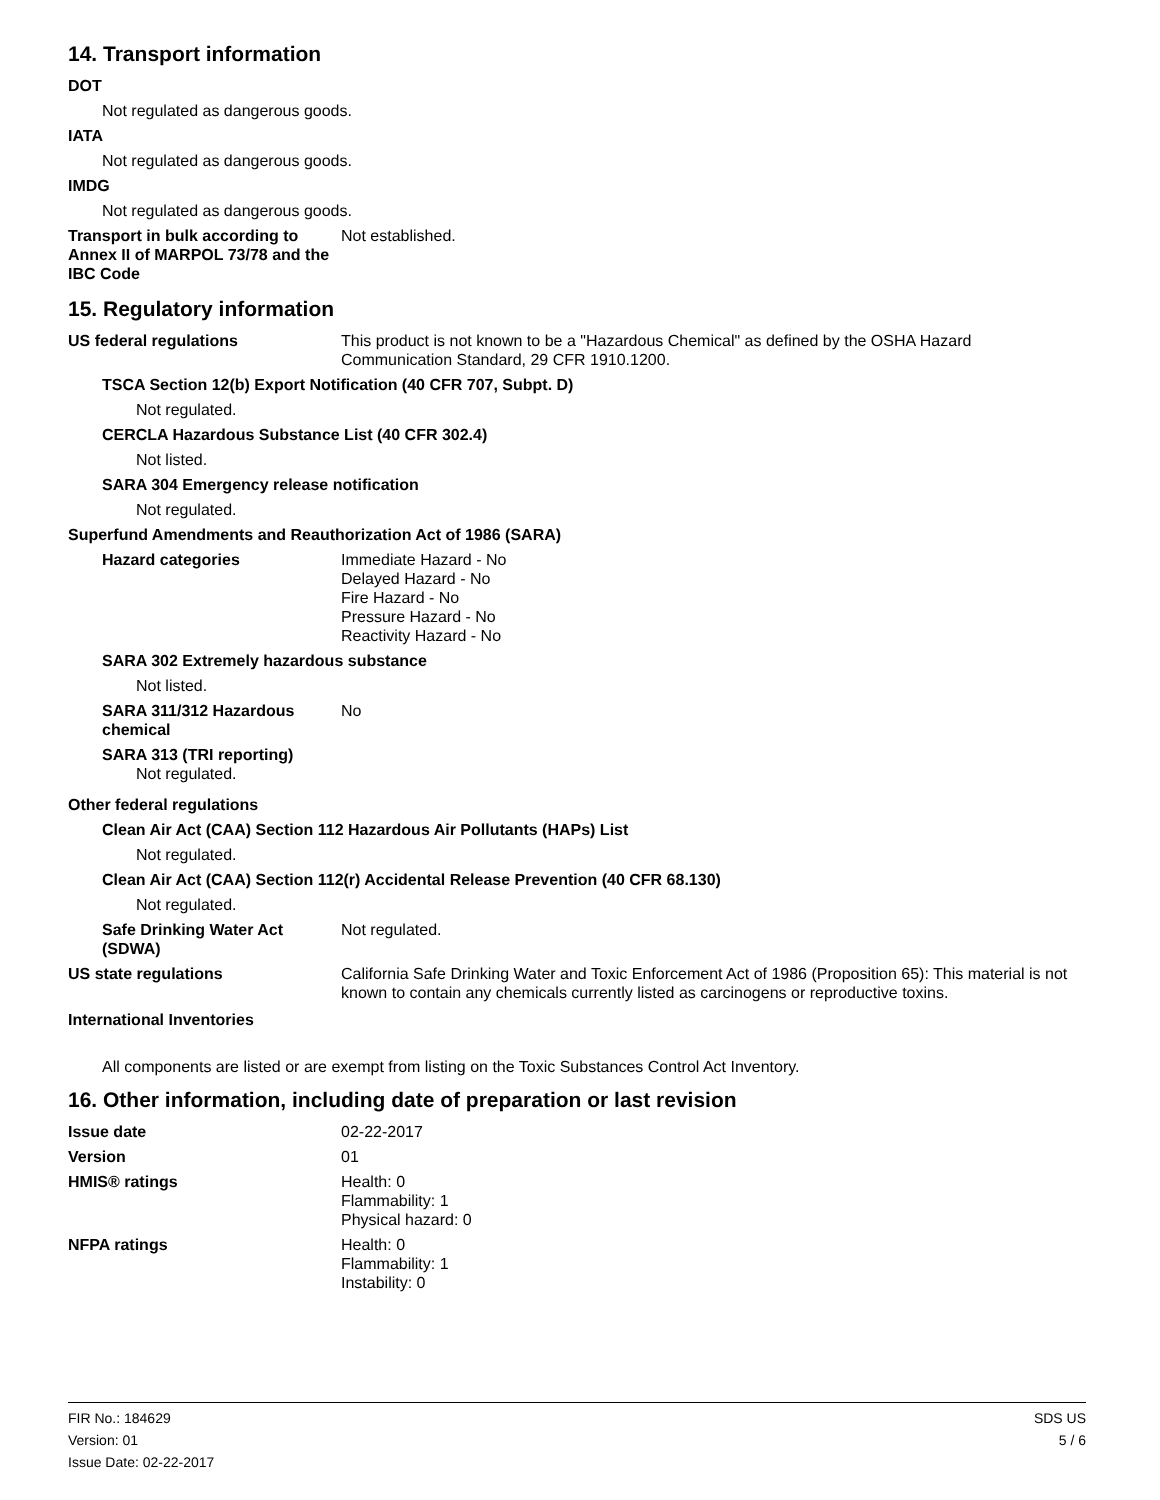14. Transport information
DOT
Not regulated as dangerous goods.
IATA
Not regulated as dangerous goods.
IMDG
Not regulated as dangerous goods.
Transport in bulk according to Annex II of MARPOL 73/78 and the IBC Code
Not established.
15. Regulatory information
US federal regulations This product is not known to be a "Hazardous Chemical" as defined by the OSHA Hazard Communication Standard, 29 CFR 1910.1200.
TSCA Section 12(b) Export Notification (40 CFR 707, Subpt. D)
Not regulated.
CERCLA Hazardous Substance List (40 CFR 302.4)
Not listed.
SARA 304 Emergency release notification
Not regulated.
Superfund Amendments and Reauthorization Act of 1986 (SARA)
Hazard categories Immediate Hazard - No
Delayed Hazard - No
Fire Hazard - No
Pressure Hazard - No
Reactivity Hazard - No
SARA 302 Extremely hazardous substance
Not listed.
SARA 311/312 Hazardous chemical
No
SARA 313 (TRI reporting)
Not regulated.
Other federal regulations
Clean Air Act (CAA) Section 112 Hazardous Air Pollutants (HAPs) List
Not regulated.
Clean Air Act (CAA) Section 112(r) Accidental Release Prevention (40 CFR 68.130)
Not regulated.
Safe Drinking Water Act (SDWA)
Not regulated.
US state regulations California Safe Drinking Water and Toxic Enforcement Act of 1986 (Proposition 65): This material is not known to contain any chemicals currently listed as carcinogens or reproductive toxins.
International Inventories
All components are listed or are exempt from listing on the Toxic Substances Control Act Inventory.
16. Other information, including date of preparation or last revision
Issue date 02-22-2017
Version 01
HMIS® ratings Health: 0
Flammability: 1
Physical hazard: 0
NFPA ratings Health: 0
Flammability: 1
Instability: 0
FIR No.: 184629
Version: 01
Issue Date: 02-22-2017
SDS US
5 / 6